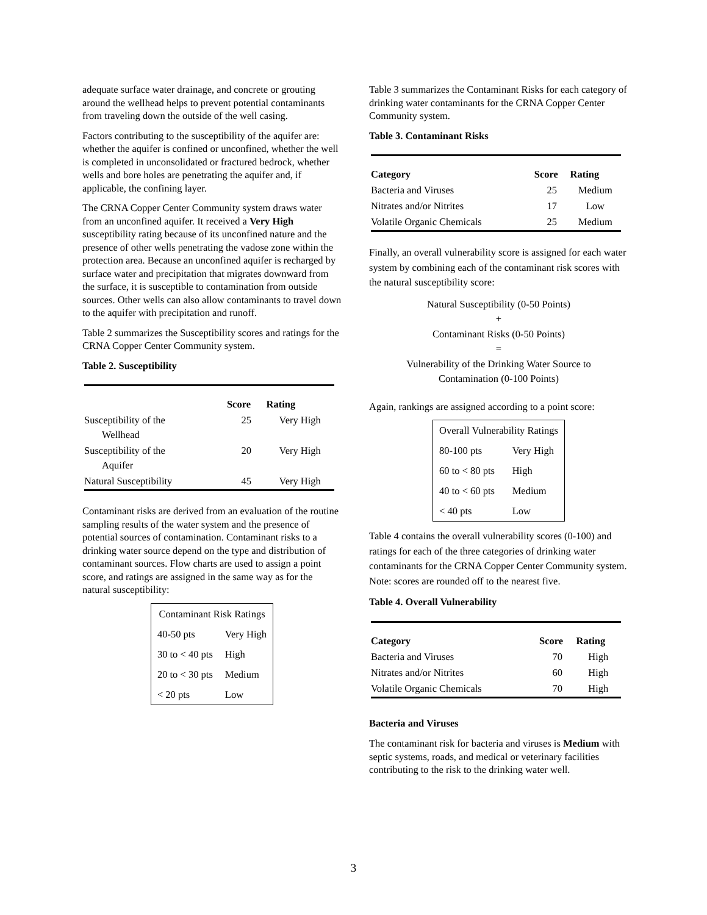adequate surface water drainage, and concrete or grouting around the wellhead helps to prevent potential contaminants from traveling down the outside of the well casing.
Factors contributing to the susceptibility of the aquifer are: whether the aquifer is confined or unconfined, whether the well is completed in unconsolidated or fractured bedrock, whether wells and bore holes are penetrating the aquifer and, if applicable, the confining layer.
The CRNA Copper Center Community system draws water from an unconfined aquifer. It received a Very High susceptibility rating because of its unconfined nature and the presence of other wells penetrating the vadose zone within the protection area. Because an unconfined aquifer is recharged by surface water and precipitation that migrates downward from the surface, it is susceptible to contamination from outside sources. Other wells can also allow contaminants to travel down to the aquifer with precipitation and runoff.
Table 2 summarizes the Susceptibility scores and ratings for the CRNA Copper Center Community system.
Table 2. Susceptibility
| | Score | Rating |
| --- | --- | --- |
| Susceptibility of the Wellhead | 25 | Very High |
| Susceptibility of the Aquifer | 20 | Very High |
| Natural Susceptibility | 45 | Very High |
Contaminant risks are derived from an evaluation of the routine sampling results of the water system and the presence of potential sources of contamination. Contaminant risks to a drinking water source depend on the type and distribution of contaminant sources. Flow charts are used to assign a point score, and ratings are assigned in the same way as for the natural susceptibility:
| Contaminant Risk Ratings | |
| 40-50 pts | Very High |
| 30 to < 40 pts | High |
| 20 to < 30 pts | Medium |
| < 20 pts | Low |
Table 3 summarizes the Contaminant Risks for each category of drinking water contaminants for the CRNA Copper Center Community system.
Table 3. Contaminant Risks
| Category | Score | Rating |
| --- | --- | --- |
| Bacteria and Viruses | 25 | Medium |
| Nitrates and/or Nitrites | 17 | Low |
| Volatile Organic Chemicals | 25 | Medium |
Finally, an overall vulnerability score is assigned for each water system by combining each of the contaminant risk scores with the natural susceptibility score:
Natural Susceptibility (0-50 Points)
+
Contaminant Risks (0-50 Points)
=
Vulnerability of the Drinking Water Source to
Contamination (0-100 Points)
Again, rankings are assigned according to a point score:
| Overall Vulnerability Ratings | |
| 80-100 pts | Very High |
| 60 to < 80 pts | High |
| 40 to < 60 pts | Medium |
| < 40 pts | Low |
Table 4 contains the overall vulnerability scores (0-100) and ratings for each of the three categories of drinking water contaminants for the CRNA Copper Center Community system. Note: scores are rounded off to the nearest five.
Table 4. Overall Vulnerability
| Category | Score | Rating |
| --- | --- | --- |
| Bacteria and Viruses | 70 | High |
| Nitrates and/or Nitrites | 60 | High |
| Volatile Organic Chemicals | 70 | High |
Bacteria and Viruses
The contaminant risk for bacteria and viruses is Medium with septic systems, roads, and medical or veterinary facilities contributing to the risk to the drinking water well.
3